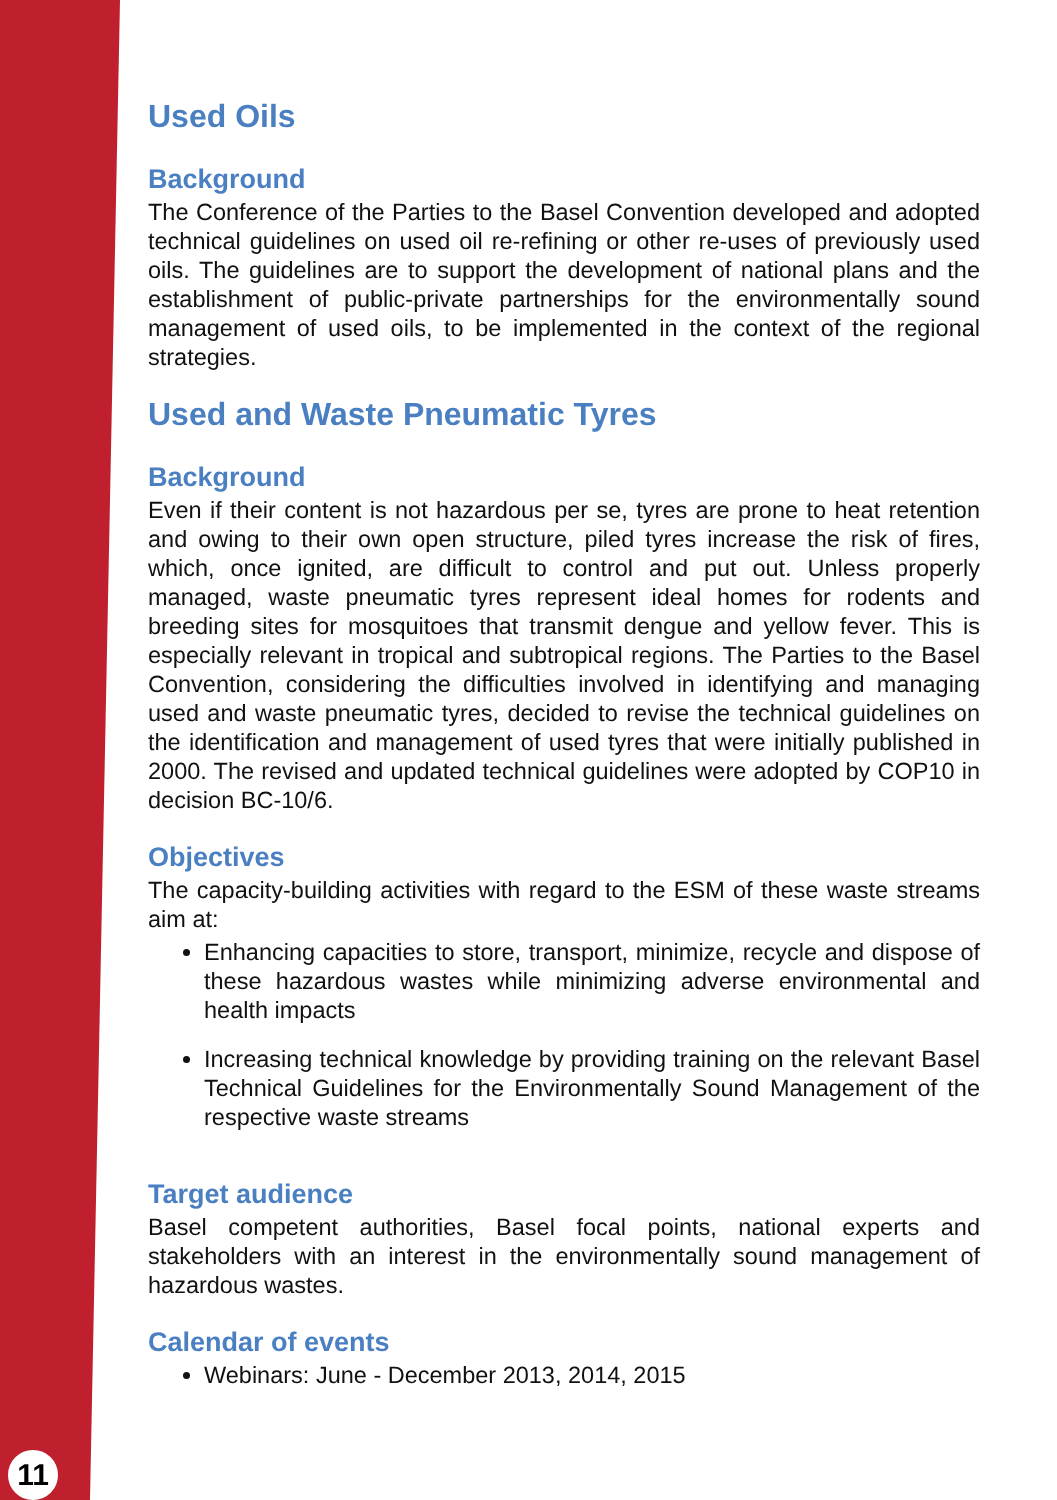Used Oils
Background
The Conference of the Parties to the Basel Convention developed and adopted technical guidelines on used oil re-refining or other re-uses of previously used oils. The guidelines are to support the development of national plans and the establishment of public-private partnerships for the environmentally sound management of used oils, to be implemented in the context of the regional strategies.
Used and Waste Pneumatic Tyres
Background
Even if their content is not hazardous per se, tyres are prone to heat retention and owing to their own open structure, piled tyres increase the risk of fires, which, once ignited, are difficult to control and put out. Unless properly managed, waste pneumatic tyres represent ideal homes for rodents and breeding sites for mosquitoes that transmit dengue and yellow fever. This is especially relevant in tropical and subtropical regions. The Parties to the Basel Convention, considering the difficulties involved in identifying and managing used and waste pneumatic tyres, decided to revise the technical guidelines on the identification and management of used tyres that were initially published in 2000. The revised and updated technical guidelines were adopted by COP10 in decision BC-10/6.
Objectives
The capacity-building activities with regard to the ESM of these waste streams aim at:
Enhancing capacities to store, transport, minimize, recycle and dispose of these hazardous wastes while minimizing adverse environmental and health impacts
Increasing technical knowledge by providing training on the relevant Basel Technical Guidelines for the Environmentally Sound Management of the respective waste streams
Target audience
Basel competent authorities, Basel focal points, national experts and stakeholders with an interest in the environmentally sound management of hazardous wastes.
Calendar of events
Webinars: June - December 2013, 2014, 2015
11